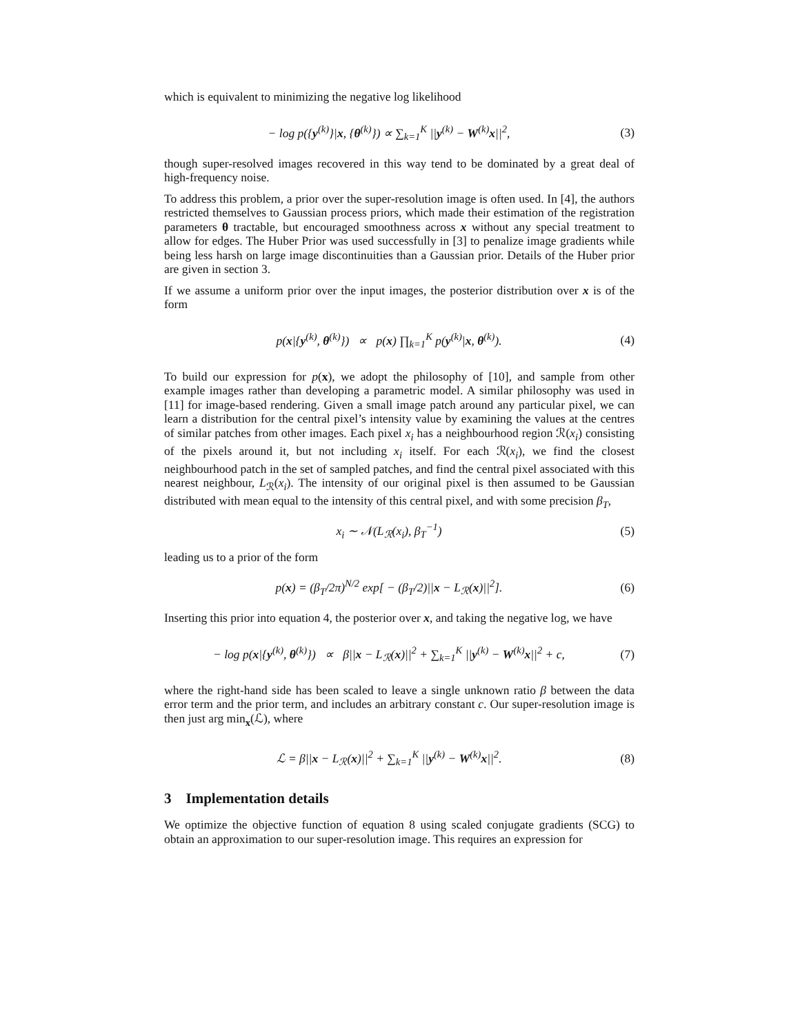which is equivalent to minimizing the negative log likelihood
− log p({y<sup>(k)</sup>}|x, {θ<sup>(k)</sup>}) ∝ ∑<sub>k=1</sub><sup>K</sup> ||y<sup>(k)</sup> − W<sup>(k)</sup>x||<sup>2</sup>,
(3)
though super-resolved images recovered in this way tend to be dominated by a great deal of high-frequency noise.
To address this problem, a prior over the super-resolution image is often used. In [4], the authors restricted themselves to Gaussian process priors, which made their estimation of the registration parameters θ tractable, but encouraged smoothness across x without any special treatment to allow for edges. The Huber Prior was used successfully in [3] to penalize image gradients while being less harsh on large image discontinuities than a Gaussian prior. Details of the Huber prior are given in section 3.
If we assume a uniform prior over the input images, the posterior distribution over x is of the form
p(x|{y<sup>(k)</sup>, θ<sup>(k)</sup>}) ∝ p(x) ∏<sub>k=1</sub><sup>K</sup> p(y<sup>(k)</sup>|x, θ<sup>(k)</sup>).
(4)
To build our expression for p(x), we adopt the philosophy of [10], and sample from other example images rather than developing a parametric model. A similar philosophy was used in [11] for image-based rendering. Given a small image patch around any particular pixel, we can learn a distribution for the central pixel’s intensity value by examining the values at the centres of similar patches from other images. Each pixel x<sub>i</sub> has a neighbourhood region ℛ(x<sub>i</sub>) consisting of the pixels around it, but not including x<sub>i</sub> itself. For each ℛ(x<sub>i</sub>), we find the closest neighbourhood patch in the set of sampled patches, and find the central pixel associated with this nearest neighbour, L<sub>ℛ</sub>(x<sub>i</sub>). The intensity of our original pixel is then assumed to be Gaussian distributed with mean equal to the intensity of this central pixel, and with some precision β<sub>T</sub>,
x<sub>i</sub> ∼ 𝒩(L<sub>ℛ</sub>(x<sub>i</sub>), β<sub>T</sub><sup>−1</sup>)
(5)
leading us to a prior of the form
p(x) = (β<sub>T</sub>/2π)<sup>N/2</sup> exp[ − (β<sub>T</sub>/2)||x − L<sub>ℛ</sub>(x)||<sup>2</sup>].
(6)
Inserting this prior into equation 4, the posterior over x, and taking the negative log, we have
− log p(x|{y<sup>(k)</sup>, θ<sup>(k)</sup>}) ∝ β||x − L<sub>ℛ</sub>(x)||<sup>2</sup> + ∑<sub>k=1</sub><sup>K</sup> ||y<sup>(k)</sup> − W<sup>(k)</sup>x||<sup>2</sup> + c,
(7)
where the right-hand side has been scaled to leave a single unknown ratio β between the data error term and the prior term, and includes an arbitrary constant c. Our super-resolution image is then just arg min<sub>x</sub>(ℒ), where
ℒ = β||x − L<sub>ℛ</sub>(x)||<sup>2</sup> + ∑<sub>k=1</sub><sup>K</sup> ||y<sup>(k)</sup> − W<sup>(k)</sup>x||<sup>2</sup>.
(8)
3 Implementation details
We optimize the objective function of equation 8 using scaled conjugate gradients (SCG) to obtain an approximation to our super-resolution image. This requires an expression for